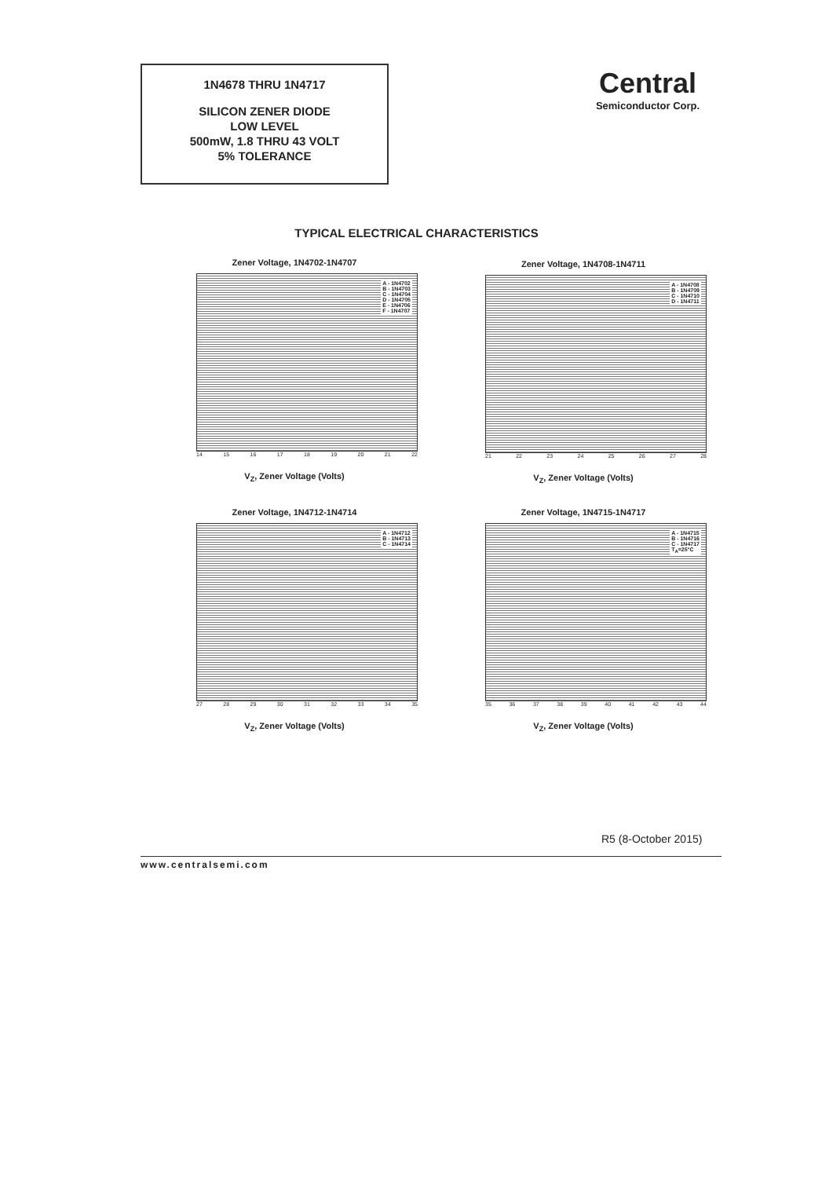1N4678 THRU 1N4717
SILICON ZENER DIODE
LOW LEVEL
500mW, 1.8 THRU 43 VOLT
5% TOLERANCE
Central
Semiconductor Corp.
TYPICAL ELECTRICAL CHARACTERISTICS
Zener Voltage, 1N4702-1N4707
A - 1N4702
B - 1N4703
C - 1N4704
D - 1N4705
E - 1N4706
F - 1N4707
14 15 16 17 18 19 20 21 22
V<sub>Z</sub>, Zener Voltage (Volts)
Zener Voltage, 1N4708-1N4711
A - 1N4708
B - 1N4709
C - 1N4710
D - 1N4711
21 22 23 24 25 26 27 28
V<sub>Z</sub>, Zener Voltage (Volts)
Zener Voltage, 1N4712-1N4714
A - 1N4712
B - 1N4713
C - 1N4714
27 28 29 30 31 32 33 34 35
V<sub>Z</sub>, Zener Voltage (Volts)
Zener Voltage, 1N4715-1N4717
A - 1N4715
B - 1N4716
C - 1N4717
T<sub>A</sub>=25°C
35 36 37 38 39 40 41 42 43 44
V<sub>Z</sub>, Zener Voltage (Volts)
R5 (8-October 2015)
www.centralsemi.com